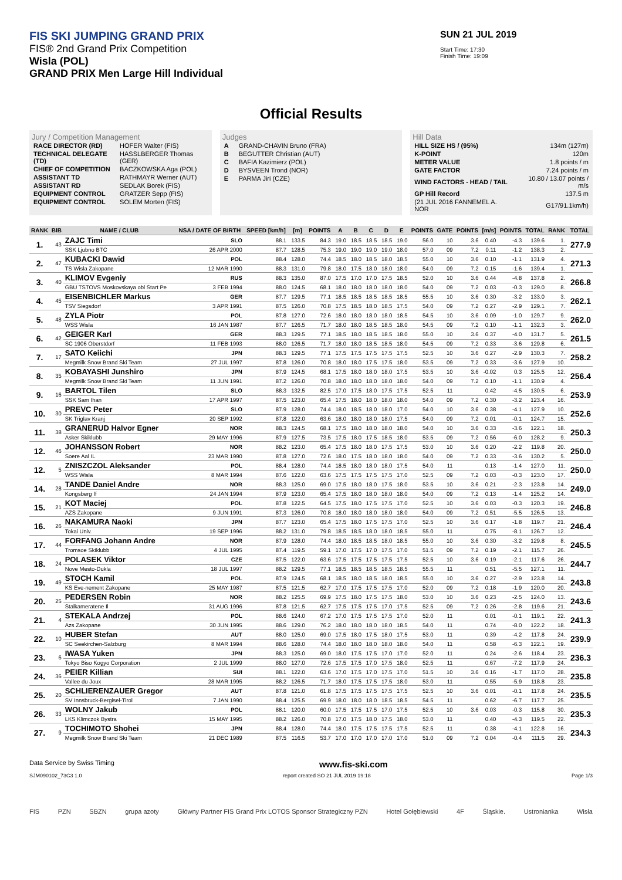FIS SKI JUMPING GRAND PRIX
FIS® 2nd Grand Prix Competition
Wisla (POL)
GRAND PRIX Men Large Hill Individual
SUN 21 JUL 2019
Start Time: 17:30
Finish Time: 19:09
Official Results
Jury / Competition Management
| RACE DIRECTOR (RD) | HOFER Walter (FIS) |
| TECHNICAL DELEGATE (TD) | HASSLBERGER Thomas (GER) |
| CHIEF OF COMPETITION | BACZKOWSKA Aga (POL) |
| ASSISTANT TD | RATHMAYR Werner (AUT) |
| ASSISTANT RD | SEDLAK Borek (FIS) |
| EQUIPMENT CONTROL | GRATZER Sepp (FIS) |
| EQUIPMENT CONTROL | SOLEM Morten (FIS) |
Judges
| A | GRAND-CHAVIN Bruno (FRA) |
| B | BEGUTTER Christian (AUT) |
| C | BAFIA Kazimierz (POL) |
| D | BYSVEEN Trond (NOR) |
| E | PARMA Jiri (CZE) |
Hill Data
| HILL SIZE HS / (95%) | 134m (127m) |
| K-POINT | 120m |
| METER VALUE | 1.8 points / m |
| GATE FACTOR | 7.24 points / m |
| WIND FACTORS - HEAD / TAIL | 10.80 / 13.07 points / m/s |
| GP Hill Record | 137.5 m |
| (21 JUL 2016 FANNEMEL A. NOR | G17/91.1km/h) |
| RANK | BIB | NAME / CLUB | NSA / DATE OF BIRTH | SPEED [km/h] | [m] | POINTS | A | B | C | D | E | POINTS | GATE | POINTS | [m/s] | POINTS | TOTAL | RANK | TOTAL |
| --- | --- | --- | --- | --- | --- | --- | --- | --- | --- | --- | --- | --- | --- | --- | --- | --- | --- | --- | --- |
| 1. | 43 | ZAJC Timi | SLO | 88.1 | 133.5 | 84.3 | 19.0 | 18.5 | 18.5 | 18.5 | 19.0 | 56.0 | 10 | 3.6 | 0.40 | -4.3 | 139.6 | 1. | 277.9 |
| | | SSK Ljubno BTC | 26 APR 2000 | 87.7 | 128.5 | 75.3 | 19.0 | 19.0 | 19.0 | 19.0 | 18.0 | 57.0 | 09 | 7.2 | 0.11 | -1.2 | 138.3 | 2. | |
| 2. | 47 | KUBACKI Dawid | POL | 88.4 | 128.0 | 74.4 | 18.5 | 18.0 | 18.5 | 18.0 | 18.5 | 55.0 | 10 | 3.6 | 0.10 | -1.1 | 131.9 | 4. | 271.3 |
| | | TS Wisla Zakopane | 12 MAR 1990 | 88.3 | 131.0 | 79.8 | 18.0 | 17.5 | 18.0 | 18.0 | 18.0 | 54.0 | 09 | 7.2 | 0.15 | -1.6 | 139.4 | 1. | |
| 3. | 40 | KLIMOV Evgeniy | RUS | 88.3 | 135.0 | 87.0 | 17.5 | 17.0 | 17.0 | 17.5 | 18.5 | 52.0 | 10 | 3.6 | 0.44 | -4.8 | 137.8 | 2. | 266.8 |
| | | GBU TSTOVS Moskovskaya obl Start Pe | 3 FEB 1994 | 88.0 | 124.5 | 68.1 | 18.0 | 18.0 | 18.0 | 18.0 | 18.0 | 54.0 | 09 | 7.2 | 0.03 | -0.3 | 129.0 | 8. | |
| 4. | 45 | EISENBICHLER Markus | GER | 87.7 | 129.5 | 77.1 | 18.5 | 18.5 | 18.5 | 18.5 | 18.5 | 55.5 | 10 | 3.6 | 0.30 | -3.2 | 133.0 | 3. | 262.1 |
| | | TSV Siegsdorf | 3 APR 1991 | 87.5 | 126.0 | 70.8 | 17.5 | 18.5 | 18.0 | 18.5 | 17.5 | 54.0 | 09 | 7.2 | 0.27 | -2.9 | 129.1 | 7. | |
| 5. | 48 | ZYLA Piotr | POL | 87.8 | 127.0 | 72.6 | 18.0 | 18.0 | 18.0 | 18.0 | 18.5 | 54.5 | 10 | 3.6 | 0.09 | -1.0 | 129.7 | 9. | 262.0 |
| | | WSS Wisla | 16 JAN 1987 | 87.7 | 126.5 | 71.7 | 18.0 | 18.0 | 18.5 | 18.5 | 18.0 | 54.5 | 09 | 7.2 | 0.10 | -1.1 | 132.3 | 3. | |
| 6. | 42 | GEIGER Karl | GER | 88.3 | 129.5 | 77.1 | 18.5 | 18.0 | 18.5 | 18.5 | 18.0 | 55.0 | 10 | 3.6 | 0.37 | -4.0 | 131.7 | 5. | 261.5 |
| | | SC 1906 Oberstdorf | 11 FEB 1993 | 88.0 | 126.5 | 71.7 | 18.0 | 18.0 | 18.5 | 18.5 | 18.0 | 54.5 | 09 | 7.2 | 0.33 | -3.6 | 129.8 | 6. | |
| 7. | 17 | SATO Keiichi | JPN | 88.3 | 129.5 | 77.1 | 17.5 | 17.5 | 17.5 | 17.5 | 17.5 | 52.5 | 10 | 3.6 | 0.27 | -2.9 | 130.3 | 7. | 258.2 |
| | | Megmilk Snow Brand Ski Team | 27 JUL 1997 | 87.8 | 126.0 | 70.8 | 18.0 | 18.0 | 17.5 | 17.5 | 18.0 | 53.5 | 09 | 7.2 | 0.33 | -3.6 | 127.9 | 10. | |
| 8. | 35 | KOBAYASHI Junshiro | JPN | 87.9 | 124.5 | 68.1 | 17.5 | 18.0 | 18.0 | 18.0 | 17.5 | 53.5 | 10 | 3.6 | -0.02 | 0.3 | 125.5 | 12. | 256.4 |
| | | Megmilk Snow Brand Ski Team | 11 JUN 1991 | 87.2 | 126.0 | 70.8 | 18.0 | 18.0 | 18.0 | 18.0 | 18.0 | 54.0 | 09 | 7.2 | 0.10 | -1.1 | 130.9 | 4. | |
| 9. | 16 | BARTOL Tilen | SLO | 88.3 | 132.5 | 82.5 | 17.0 | 17.5 | 18.0 | 17.5 | 17.5 | 52.5 | 11 | | 0.42 | -4.5 | 130.5 | 6. | 253.9 |
| | | SSK Sam Ihan | 17 APR 1997 | 87.5 | 123.0 | 65.4 | 17.5 | 18.0 | 18.0 | 18.0 | 18.0 | 54.0 | 09 | 7.2 | 0.30 | -3.2 | 123.4 | 16. | |
| 10. | 30 | PREVC Peter | SLO | 87.9 | 128.0 | 74.4 | 18.0 | 18.5 | 18.0 | 18.0 | 17.0 | 54.0 | 10 | 3.6 | 0.38 | -4.1 | 127.9 | 10. | 252.6 |
| | | SK Triglav Kranj | 20 SEP 1992 | 87.8 | 122.0 | 63.6 | 18.0 | 18.0 | 18.0 | 18.0 | 17.5 | 54.0 | 09 | 7.2 | 0.01 | -0.1 | 124.7 | 15. | |
| 11. | 38 | GRANERUD Halvor Egner | NOR | 88.3 | 124.5 | 68.1 | 17.5 | 18.0 | 18.0 | 18.0 | 18.0 | 54.0 | 10 | 3.6 | 0.33 | -3.6 | 122.1 | 18. | 250.3 |
| | | Asker Skiklubb | 29 MAY 1996 | 87.9 | 127.5 | 73.5 | 17.5 | 18.0 | 17.5 | 18.5 | 18.0 | 53.5 | 09 | 7.2 | 0.56 | -6.0 | 128.2 | 9. | |
| 12. | 46 | JOHANSSON Robert | NOR | 88.2 | 123.0 | 65.4 | 17.5 | 18.0 | 18.0 | 17.5 | 17.5 | 53.0 | 10 | 3.6 | 0.20 | -2.2 | 119.8 | 20. | 250.0 |
| | | Soere Aal IL | 23 MAR 1990 | 87.8 | 127.0 | 72.6 | 18.0 | 17.5 | 18.0 | 18.0 | 18.0 | 54.0 | 09 | 7.2 | 0.33 | -3.6 | 130.2 | 5. | |
| 12. | 5 | ZNISZCZOL Aleksander | POL | 88.4 | 128.0 | 74.4 | 18.5 | 18.0 | 18.0 | 18.0 | 17.5 | 54.0 | 11 | | 0.13 | -1.4 | 127.0 | 11. | 250.0 |
| | | WSS Wisla | 8 MAR 1994 | 87.6 | 122.0 | 63.6 | 17.5 | 17.5 | 17.5 | 17.5 | 17.0 | 52.5 | 09 | 7.2 | 0.03 | -0.3 | 123.0 | 17. | |
| 14. | 28 | TANDE Daniel Andre | NOR | 88.3 | 125.0 | 69.0 | 17.5 | 18.0 | 18.0 | 17.5 | 18.0 | 53.5 | 10 | 3.6 | 0.21 | -2.3 | 123.8 | 14. | 249.0 |
| | | Kongsberg If | 24 JAN 1994 | 87.9 | 123.0 | 65.4 | 17.5 | 18.0 | 18.0 | 18.0 | 18.0 | 54.0 | 09 | 7.2 | 0.13 | -1.4 | 125.2 | 14. | |
| 15. | 21 | KOT Maciej | POL | 87.8 | 122.5 | 64.5 | 17.5 | 18.0 | 17.5 | 17.5 | 17.0 | 52.5 | 10 | 3.6 | 0.03 | -0.3 | 120.3 | 19. | 246.8 |
| | | AZS Zakopane | 9 JUN 1991 | 87.3 | 126.0 | 70.8 | 18.0 | 18.0 | 18.0 | 18.0 | 18.0 | 54.0 | 09 | 7.2 | 0.51 | -5.5 | 126.5 | 13. | |
| 16. | 26 | NAKAMURA Naoki | JPN | 87.7 | 123.0 | 65.4 | 17.5 | 18.0 | 17.5 | 17.5 | 17.0 | 52.5 | 10 | 3.6 | 0.17 | -1.8 | 119.7 | 21. | 246.4 |
| | | Tokai Univ. | 19 SEP 1996 | 88.2 | 131.0 | 79.8 | 18.5 | 18.5 | 18.0 | 18.0 | 18.5 | 55.0 | 11 | | 0.75 | -8.1 | 126.7 | 12. | |
| 17. | 44 | FORFANG Johann Andre | NOR | 87.9 | 128.0 | 74.4 | 18.0 | 18.5 | 18.5 | 18.0 | 18.5 | 55.0 | 10 | 3.6 | 0.30 | -3.2 | 129.8 | 8. | 245.5 |
| | | Tromsoe Skiklubb | 4 JUL 1995 | 87.4 | 119.5 | 59.1 | 17.0 | 17.5 | 17.0 | 17.5 | 17.0 | 51.5 | 09 | 7.2 | 0.19 | -2.1 | 115.7 | 26. | |
| 18. | 24 | POLASEK Viktor | CZE | 87.5 | 122.0 | 63.6 | 17.5 | 17.5 | 17.5 | 17.5 | 17.5 | 52.5 | 10 | 3.6 | 0.19 | -2.1 | 117.6 | 26. | 244.7 |
| | | Nove Mesto-Dukla | 18 JUL 1997 | 88.2 | 129.5 | 77.1 | 18.5 | 18.5 | 18.5 | 18.5 | 18.5 | 55.5 | 11 | | 0.51 | -5.5 | 127.1 | 11. | |
| 19. | 49 | STOCH Kamil | POL | 87.9 | 124.5 | 68.1 | 18.5 | 18.0 | 18.5 | 18.0 | 18.5 | 55.0 | 10 | 3.6 | 0.27 | -2.9 | 123.8 | 14. | 243.8 |
| | | KS Eve-nement Zakopane | 25 MAY 1987 | 87.5 | 121.5 | 62.7 | 17.0 | 17.5 | 17.5 | 17.5 | 17.0 | 52.0 | 09 | 7.2 | 0.18 | -1.9 | 120.0 | 20. | |
| 20. | 25 | PEDERSEN Robin | NOR | 88.2 | 125.5 | 69.9 | 17.5 | 18.0 | 17.5 | 17.5 | 18.0 | 53.0 | 10 | 3.6 | 0.23 | -2.5 | 124.0 | 13. | 243.6 |
| | | Stalkameratene Il | 31 AUG 1996 | 87.8 | 121.5 | 62.7 | 17.5 | 17.5 | 17.5 | 17.0 | 17.5 | 52.5 | 09 | 7.2 | 0.26 | -2.8 | 119.6 | 21. | |
| 21. | 4 | STEKALA Andrzej | POL | 88.6 | 124.0 | 67.2 | 17.0 | 17.5 | 17.5 | 17.5 | 17.0 | 52.0 | 11 | | 0.01 | -0.1 | 119.1 | 22. | 241.3 |
| | | Azs Zakopane | 30 JUN 1995 | 88.6 | 129.0 | 76.2 | 18.0 | 18.0 | 18.0 | 18.0 | 18.5 | 54.0 | 11 | | 0.74 | -8.0 | 122.2 | 18. | |
| 22. | 10 | HUBER Stefan | AUT | 88.0 | 125.0 | 69.0 | 17.5 | 18.0 | 17.5 | 18.0 | 17.5 | 53.0 | 11 | | 0.39 | -4.2 | 117.8 | 24. | 239.9 |
| | | SC Seekirchen-Salzburg | 8 MAR 1994 | 88.6 | 128.0 | 74.4 | 18.0 | 18.0 | 18.0 | 18.0 | 18.0 | 54.0 | 11 | | 0.58 | -6.3 | 122.1 | 19. | |
| 23. | 6 | IWASA Yuken | JPN | 88.3 | 125.0 | 69.0 | 18.0 | 17.5 | 17.5 | 17.0 | 17.0 | 52.0 | 11 | | 0.24 | -2.6 | 118.4 | 23. | 236.3 |
| | | Tokyo Biso Kogyo Corporation | 2 JUL 1999 | 88.0 | 127.0 | 72.6 | 17.5 | 17.5 | 17.0 | 17.5 | 18.0 | 52.5 | 11 | | 0.67 | -7.2 | 117.9 | 24. | |
| 24. | 36 | PEIER Killian | SUI | 88.1 | 122.0 | 63.6 | 17.0 | 17.5 | 17.0 | 17.5 | 17.0 | 51.5 | 10 | 3.6 | 0.16 | -1.7 | 117.0 | 28. | 235.8 |
| | | Vallee du Joux | 28 MAR 1995 | 88.2 | 126.5 | 71.7 | 18.0 | 17.5 | 17.5 | 17.5 | 18.0 | 53.0 | 11 | | 0.55 | -5.9 | 118.8 | 23. | |
| 25. | 20 | SCHLIERENZAUER Gregor | AUT | 87.8 | 121.0 | 61.8 | 17.5 | 17.5 | 17.5 | 17.5 | 17.5 | 52.5 | 10 | 3.6 | 0.01 | -0.1 | 117.8 | 24. | 235.5 |
| | | SV Innsbruck-Bergisel-Tirol | 7 JAN 1990 | 88.4 | 125.5 | 69.9 | 18.0 | 18.0 | 18.0 | 18.5 | 18.5 | 54.5 | 11 | | 0.62 | -6.7 | 117.7 | 25. | |
| 26. | 33 | WOLNY Jakub | POL | 88.1 | 120.0 | 60.0 | 17.5 | 17.5 | 17.5 | 17.0 | 17.5 | 52.5 | 10 | 3.6 | 0.03 | -0.3 | 115.8 | 30. | 235.3 |
| | | LKS Klimczok Bystra | 15 MAY 1995 | 88.2 | 126.0 | 70.8 | 17.0 | 17.5 | 18.0 | 17.5 | 18.0 | 53.0 | 11 | | 0.40 | -4.3 | 119.5 | 22. | |
| 27. | 9 | TOCHIMOTO Shohei | JPN | 88.4 | 128.0 | 74.4 | 18.0 | 17.5 | 17.5 | 17.5 | 17.5 | 52.5 | 11 | | 0.38 | -4.1 | 122.8 | 16. | 234.3 |
| | | Megmilk Snow Brand Ski Team | 21 DEC 1989 | 87.5 | 116.5 | 53.7 | 17.0 | 17.0 | 17.0 | 17.0 | 17.0 | 51.0 | 09 | 7.2 | 0.04 | -0.4 | 111.5 | 29. | |
Data Service by Swiss Timing www.fis-ski.com
SJM090102_73C3 1.0 report created SO 21 JUL 2019 19:18 Page 1/3
FIS PZN SBZN grupa azoty Główny Partner FIS Grand Prix LOTOS Sponsor Strategiczny PZN Hotel Gołębiewski 4F Śląskie. Ustronianka Wisła